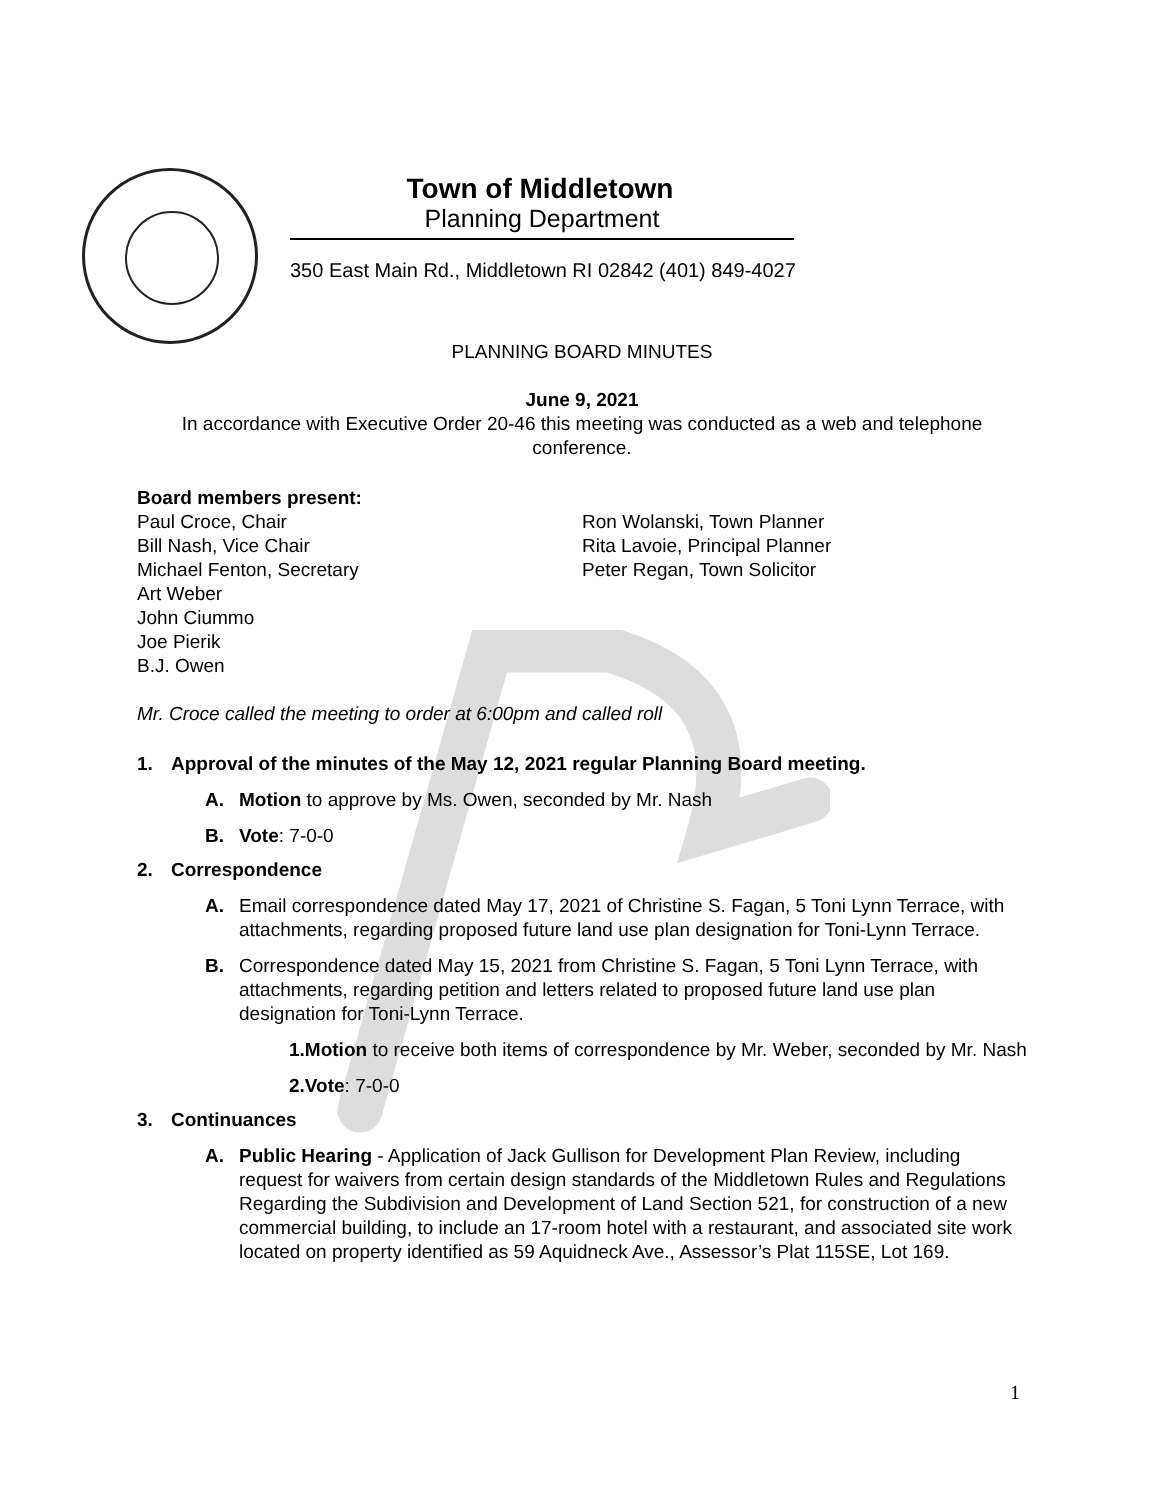Town of Middletown
Planning Department
350 East Main Rd., Middletown RI 02842 (401) 849-4027
PLANNING BOARD MINUTES
June 9, 2021
In accordance with Executive Order 20-46 this meeting was conducted as a web and telephone conference.
Board members present:
Paul Croce, Chair
Bill Nash, Vice Chair
Michael Fenton, Secretary
Art Weber
John Ciummo
Joe Pierik
B.J. Owen
Ron Wolanski, Town Planner
Rita Lavoie, Principal Planner
Peter Regan, Town Solicitor
Mr. Croce called the meeting to order at 6:00pm and called roll
1. Approval of the minutes of the May 12, 2021 regular Planning Board meeting.
A. Motion to approve by Ms. Owen, seconded by Mr. Nash
B. Vote: 7-0-0
2. Correspondence
A. Email correspondence dated May 17, 2021 of Christine S. Fagan, 5 Toni Lynn Terrace, with attachments, regarding proposed future land use plan designation for Toni-Lynn Terrace.
B. Correspondence dated May 15, 2021 from Christine S. Fagan, 5 Toni Lynn Terrace, with attachments, regarding petition and letters related to proposed future land use plan designation for Toni-Lynn Terrace.
1.Motion to receive both items of correspondence by Mr. Weber, seconded by Mr. Nash
2.Vote: 7-0-0
3. Continuances
A. Public Hearing - Application of Jack Gullison for Development Plan Review, including request for waivers from certain design standards of the Middletown Rules and Regulations Regarding the Subdivision and Development of Land Section 521, for construction of a new commercial building, to include an 17-room hotel with a restaurant, and associated site work located on property identified as 59 Aquidneck Ave., Assessor’s Plat 115SE, Lot 169.
1